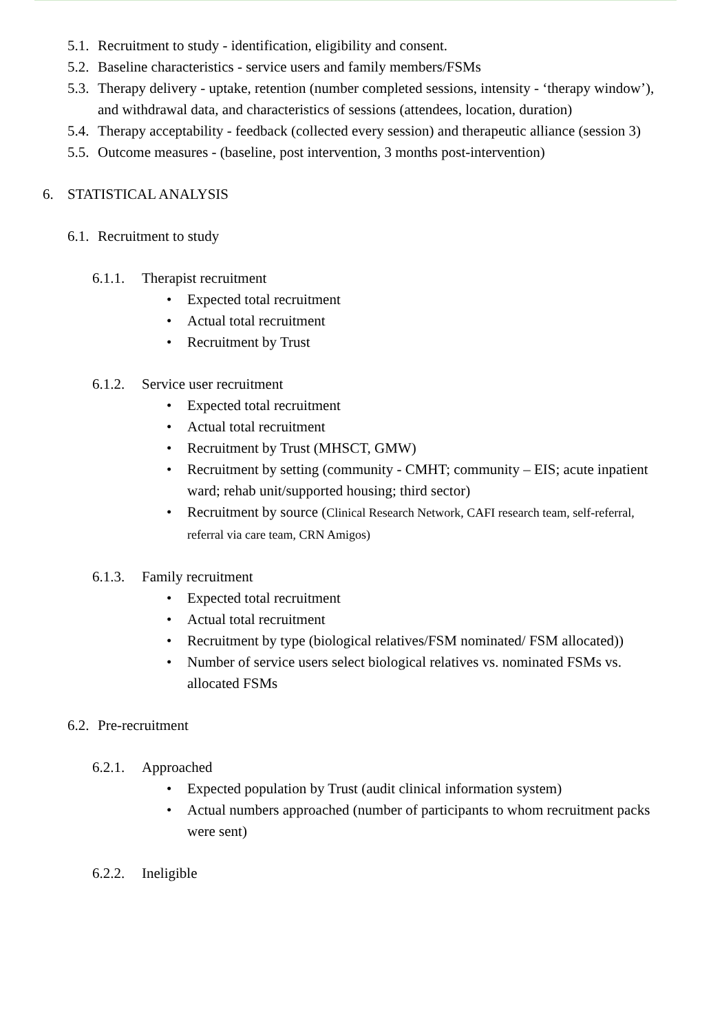5.1. Recruitment to study - identification, eligibility and consent.
5.2. Baseline characteristics - service users and family members/FSMs
5.3. Therapy delivery - uptake, retention (number completed sessions, intensity - ‘therapy window’), and withdrawal data, and characteristics of sessions (attendees, location, duration)
5.4. Therapy acceptability - feedback (collected every session) and therapeutic alliance (session 3)
5.5. Outcome measures - (baseline, post intervention, 3 months post-intervention)
6. STATISTICAL ANALYSIS
6.1. Recruitment to study
6.1.1. Therapist recruitment
• Expected total recruitment
• Actual total recruitment
• Recruitment by Trust
6.1.2. Service user recruitment
• Expected total recruitment
• Actual total recruitment
• Recruitment by Trust (MHSCT, GMW)
• Recruitment by setting (community - CMHT; community – EIS; acute inpatient ward; rehab unit/supported housing; third sector)
• Recruitment by source (Clinical Research Network, CAFI research team, self-referral, referral via care team, CRN Amigos)
6.1.3. Family recruitment
• Expected total recruitment
• Actual total recruitment
• Recruitment by type (biological relatives/FSM nominated/ FSM allocated))
• Number of service users select biological relatives vs. nominated FSMs vs. allocated FSMs
6.2. Pre-recruitment
6.2.1. Approached
• Expected population by Trust (audit clinical information system)
• Actual numbers approached (number of participants to whom recruitment packs were sent)
6.2.2. Ineligible